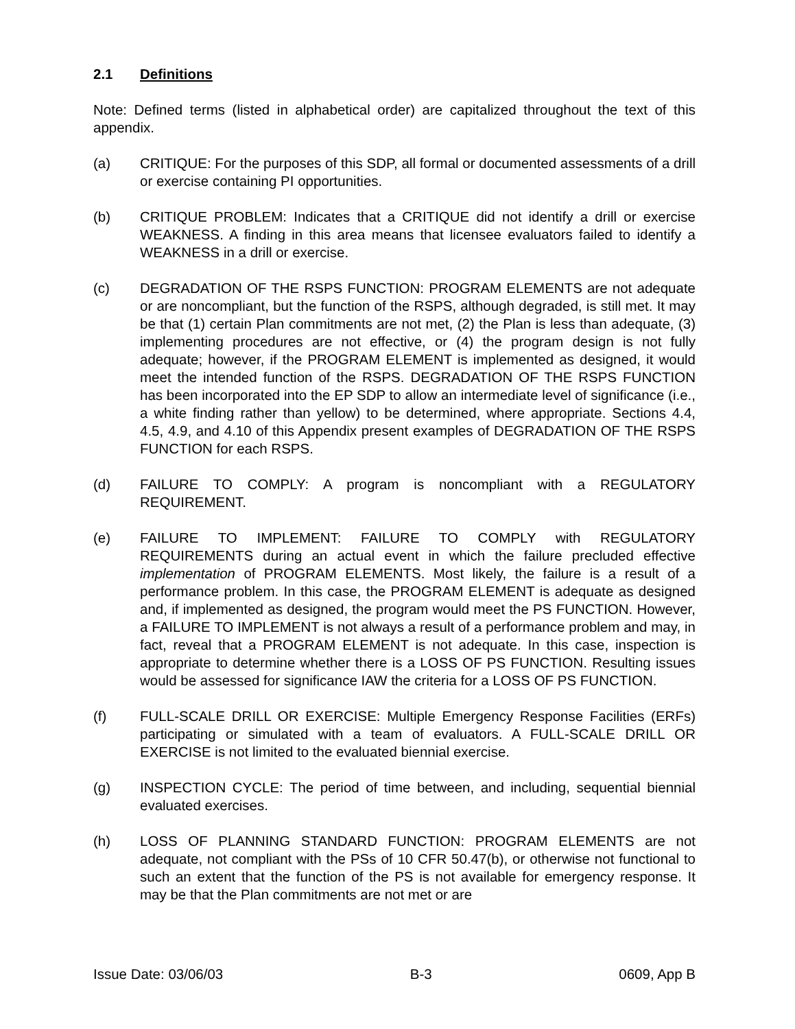2.1 Definitions
Note: Defined terms (listed in alphabetical order) are capitalized throughout the text of this appendix.
(a) CRITIQUE: For the purposes of this SDP, all formal or documented assessments of a drill or exercise containing PI opportunities.
(b) CRITIQUE PROBLEM: Indicates that a CRITIQUE did not identify a drill or exercise WEAKNESS. A finding in this area means that licensee evaluators failed to identify a WEAKNESS in a drill or exercise.
(c) DEGRADATION OF THE RSPS FUNCTION: PROGRAM ELEMENTS are not adequate or are noncompliant, but the function of the RSPS, although degraded, is still met. It may be that (1) certain Plan commitments are not met, (2) the Plan is less than adequate, (3) implementing procedures are not effective, or (4) the program design is not fully adequate; however, if the PROGRAM ELEMENT is implemented as designed, it would meet the intended function of the RSPS. DEGRADATION OF THE RSPS FUNCTION has been incorporated into the EP SDP to allow an intermediate level of significance (i.e., a white finding rather than yellow) to be determined, where appropriate. Sections 4.4, 4.5, 4.9, and 4.10 of this Appendix present examples of DEGRADATION OF THE RSPS FUNCTION for each RSPS.
(d) FAILURE TO COMPLY: A program is noncompliant with a REGULATORY REQUIREMENT.
(e) FAILURE TO IMPLEMENT: FAILURE TO COMPLY with REGULATORY REQUIREMENTS during an actual event in which the failure precluded effective implementation of PROGRAM ELEMENTS. Most likely, the failure is a result of a performance problem. In this case, the PROGRAM ELEMENT is adequate as designed and, if implemented as designed, the program would meet the PS FUNCTION. However, a FAILURE TO IMPLEMENT is not always a result of a performance problem and may, in fact, reveal that a PROGRAM ELEMENT is not adequate. In this case, inspection is appropriate to determine whether there is a LOSS OF PS FUNCTION. Resulting issues would be assessed for significance IAW the criteria for a LOSS OF PS FUNCTION.
(f) FULL-SCALE DRILL OR EXERCISE: Multiple Emergency Response Facilities (ERFs) participating or simulated with a team of evaluators. A FULL-SCALE DRILL OR EXERCISE is not limited to the evaluated biennial exercise.
(g) INSPECTION CYCLE: The period of time between, and including, sequential biennial evaluated exercises.
(h) LOSS OF PLANNING STANDARD FUNCTION: PROGRAM ELEMENTS are not adequate, not compliant with the PSs of 10 CFR 50.47(b), or otherwise not functional to such an extent that the function of the PS is not available for emergency response. It may be that the Plan commitments are not met or are
Issue Date: 03/06/03 B-3 0609, App B